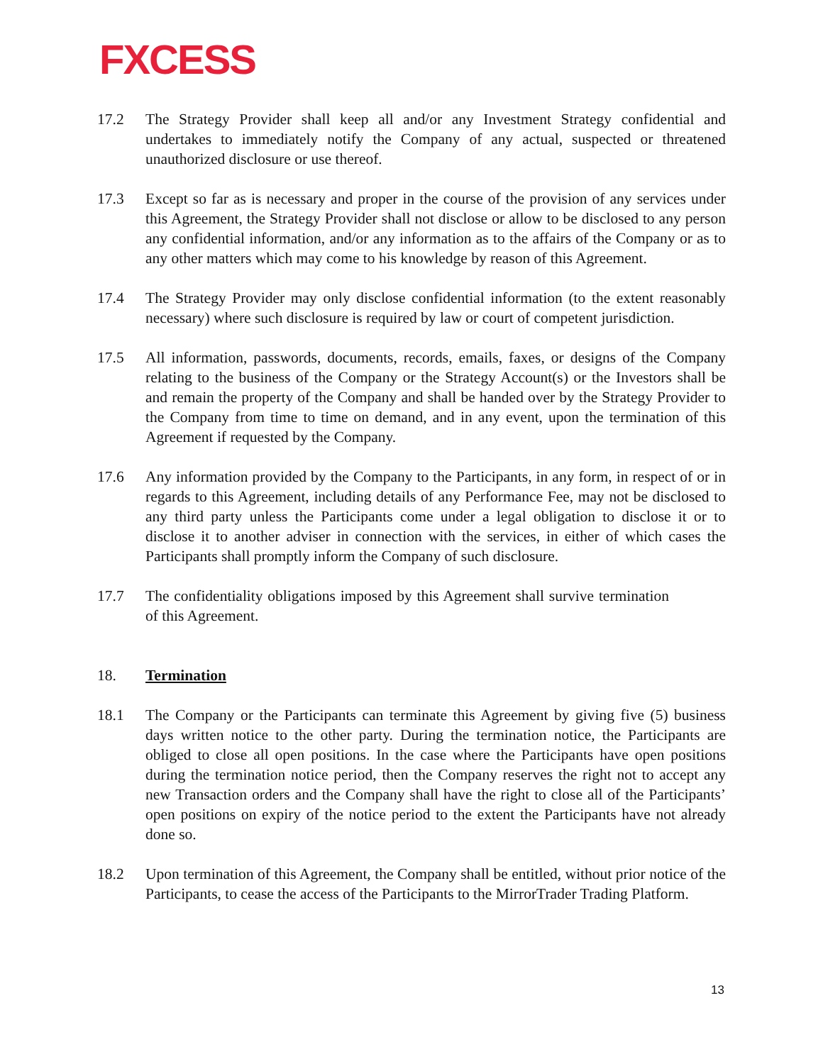FXCESS
17.2 The Strategy Provider shall keep all and/or any Investment Strategy confidential and undertakes to immediately notify the Company of any actual, suspected or threatened unauthorized disclosure or use thereof.
17.3 Except so far as is necessary and proper in the course of the provision of any services under this Agreement, the Strategy Provider shall not disclose or allow to be disclosed to any person any confidential information, and/or any information as to the affairs of the Company or as to any other matters which may come to his knowledge by reason of this Agreement.
17.4 The Strategy Provider may only disclose confidential information (to the extent reasonably necessary) where such disclosure is required by law or court of competent jurisdiction.
17.5 All information, passwords, documents, records, emails, faxes, or designs of the Company relating to the business of the Company or the Strategy Account(s) or the Investors shall be and remain the property of the Company and shall be handed over by the Strategy Provider to the Company from time to time on demand, and in any event, upon the termination of this Agreement if requested by the Company.
17.6 Any information provided by the Company to the Participants, in any form, in respect of or in regards to this Agreement, including details of any Performance Fee, may not be disclosed to any third party unless the Participants come under a legal obligation to disclose it or to disclose it to another adviser in connection with the services, in either of which cases the Participants shall promptly inform the Company of such disclosure.
17.7 The confidentiality obligations imposed by this Agreement shall survive termination of this Agreement.
18. Termination
18.1 The Company or the Participants can terminate this Agreement by giving five (5) business days written notice to the other party. During the termination notice, the Participants are obliged to close all open positions. In the case where the Participants have open positions during the termination notice period, then the Company reserves the right not to accept any new Transaction orders and the Company shall have the right to close all of the Participants’ open positions on expiry of the notice period to the extent the Participants have not already done so.
18.2 Upon termination of this Agreement, the Company shall be entitled, without prior notice of the Participants, to cease the access of the Participants to the MirrorTrader Trading Platform.
13